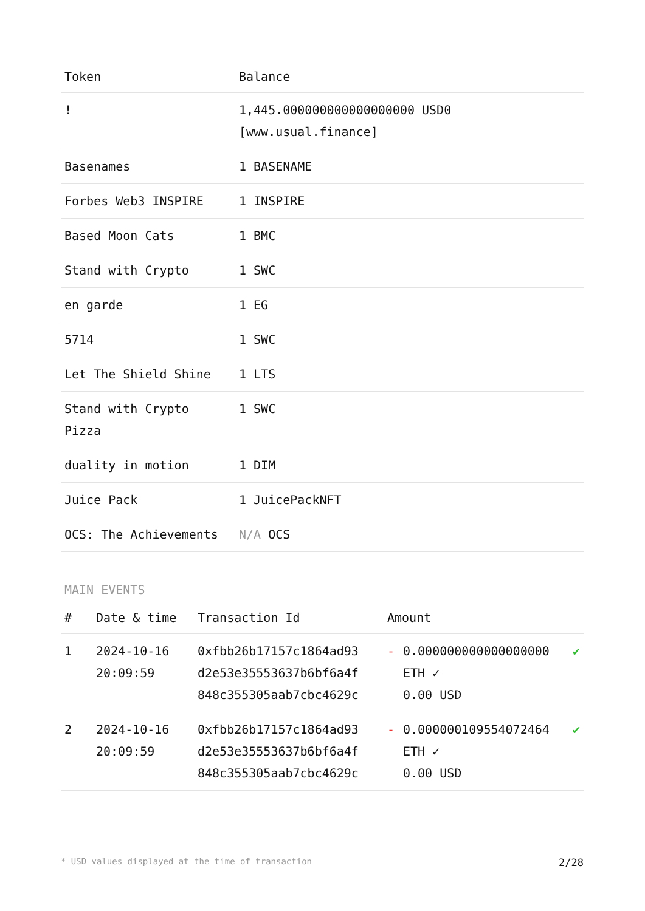| Token | Balance |
| --- | --- |
| ! | 1,445.000000000000000000 USD0 [www.usual.finance] |
| Basenames | 1 BASENAME |
| Forbes Web3 INSPIRE | 1 INSPIRE |
| Based Moon Cats | 1 BMC |
| Stand with Crypto | 1 SWC |
| en garde | 1 EG |
| 5714 | 1 SWC |
| Let The Shield Shine | 1 LTS |
| Stand with Crypto Pizza | 1 SWC |
| duality in motion | 1 DIM |
| Juice Pack | 1 JuicePackNFT |
| OCS: The Achievements | N/A OCS |
MAIN EVENTS
| # | Date & time | Transaction Id | Amount | | |
| --- | --- | --- | --- | --- | --- |
| 1 | 2024-10-16 20:09:59 | 0xfbb26b17157c1864ad93 d2e53e35553637b6bf6a4f 848c355305aab7cbc4629c | - | 0.000000000000000000 ETH ✓ 0.00 USD | ✔ |
| 2 | 2024-10-16 20:09:59 | 0xfbb26b17157c1864ad93 d2e53e35553637b6bf6a4f 848c355305aab7cbc4629c | - | 0.000000109554072464 ETH ✓ 0.00 USD | ✔ |
* USD values displayed at the time of transaction 2/28